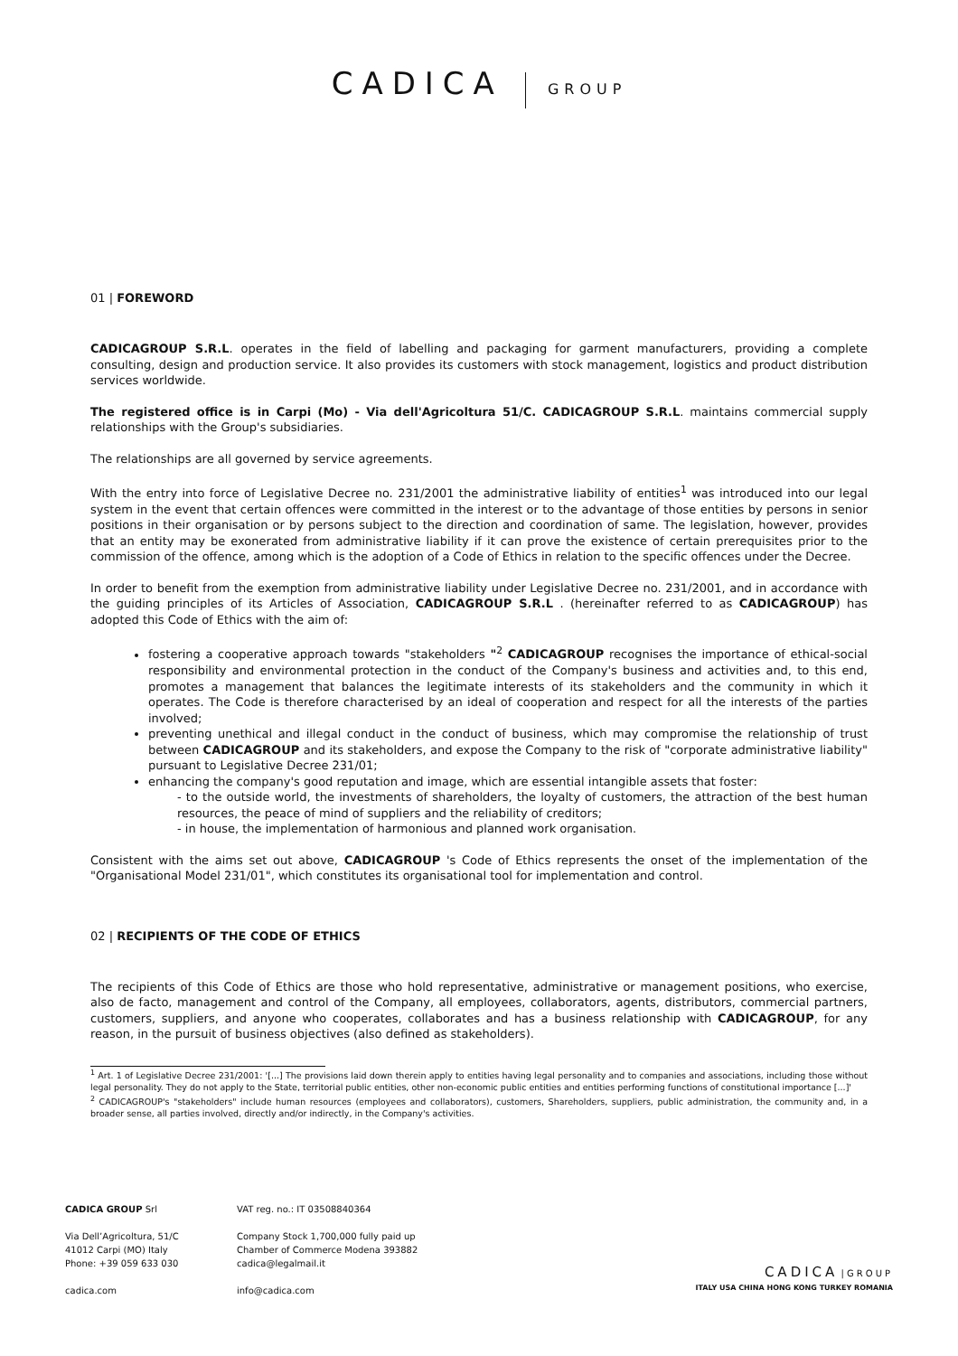CADICA GROUP
01 | FOREWORD
CADICAGROUP S.R.L. operates in the field of labelling and packaging for garment manufacturers, providing a complete consulting, design and production service. It also provides its customers with stock management, logistics and product distribution services worldwide.
The registered office is in Carpi (Mo) - Via dell'Agricoltura 51/C. CADICAGROUP S.R.L. maintains commercial supply relationships with the Group's subsidiaries.
The relationships are all governed by service agreements.
With the entry into force of Legislative Decree no. 231/2001 the administrative liability of entities<sup>1</sup> was introduced into our legal system in the event that certain offences were committed in the interest or to the advantage of those entities by persons in senior positions in their organisation or by persons subject to the direction and coordination of same. The legislation, however, provides that an entity may be exonerated from administrative liability if it can prove the existence of certain prerequisites prior to the commission of the offence, among which is the adoption of a Code of Ethics in relation to the specific offences under the Decree.
In order to benefit from the exemption from administrative liability under Legislative Decree no. 231/2001, and in accordance with the guiding principles of its Articles of Association, CADICAGROUP S.R.L . (hereinafter referred to as CADICAGROUP) has adopted this Code of Ethics with the aim of:
fostering a cooperative approach towards "stakeholders "<sup>2</sup> CADICAGROUP recognises the importance of ethical-social responsibility and environmental protection in the conduct of the Company's business and activities and, to this end, promotes a management that balances the legitimate interests of its stakeholders and the community in which it operates. The Code is therefore characterised by an ideal of cooperation and respect for all the interests of the parties involved;
preventing unethical and illegal conduct in the conduct of business, which may compromise the relationship of trust between CADICAGROUP and its stakeholders, and expose the Company to the risk of "corporate administrative liability" pursuant to Legislative Decree 231/01;
enhancing the company's good reputation and image, which are essential intangible assets that foster:
- to the outside world, the investments of shareholders, the loyalty of customers, the attraction of the best human resources, the peace of mind of suppliers and the reliability of creditors;
- in house, the implementation of harmonious and planned work organisation.
Consistent with the aims set out above, CADICAGROUP 's Code of Ethics represents the onset of the implementation of the "Organisational Model 231/01", which constitutes its organisational tool for implementation and control.
02 | RECIPIENTS OF THE CODE OF ETHICS
The recipients of this Code of Ethics are those who hold representative, administrative or management positions, who exercise, also de facto, management and control of the Company, all employees, collaborators, agents, distributors, commercial partners, customers, suppliers, and anyone who cooperates, collaborates and has a business relationship with CADICAGROUP, for any reason, in the pursuit of business objectives (also defined as stakeholders).
<sup>1</sup> Art. 1 of Legislative Decree 231/2001: '[...] The provisions laid down therein apply to entities having legal personality and to companies and associations, including those without legal personality. They do not apply to the State, territorial public entities, other non-economic public entities and entities performing functions of constitutional importance [...]'
<sup>2</sup> CADICAGROUP's "stakeholders" include human resources (employees and collaborators), customers, Shareholders, suppliers, public administration, the community and, in a broader sense, all parties involved, directly and/or indirectly, in the Company's activities.
CADICA GROUP Srl
Via Dell’Agricoltura, 51/C
41012 Carpi (MO) Italy
Phone: +39 059 633 030
cadica.com
VAT reg. no.: IT 03508840364
Company Stock 1,700,000 fully paid up
Chamber of Commerce Modena 393882
cadica@legalmail.it
info@cadica.com
CADICA | GROUP
ITALY USA CHINA HONG KONG TURKEY ROMANIA